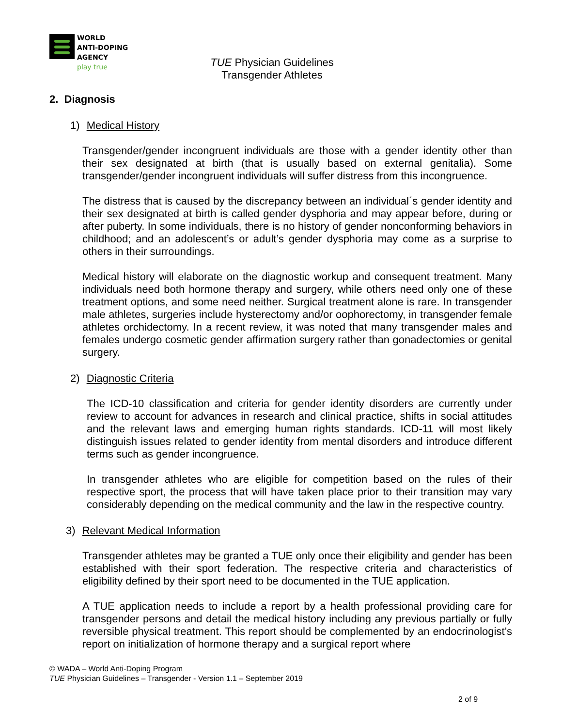WORLD
ANTI-DOPING
AGENCY
play true
TUE Physician Guidelines
Transgender Athletes
2. Diagnosis
1) Medical History
Transgender/gender incongruent individuals are those with a gender identity other than their sex designated at birth (that is usually based on external genitalia). Some transgender/gender incongruent individuals will suffer distress from this incongruence.
The distress that is caused by the discrepancy between an individual´s gender identity and their sex designated at birth is called gender dysphoria and may appear before, during or after puberty. In some individuals, there is no history of gender nonconforming behaviors in childhood; and an adolescent’s or adult’s gender dysphoria may come as a surprise to others in their surroundings.
Medical history will elaborate on the diagnostic workup and consequent treatment. Many individuals need both hormone therapy and surgery, while others need only one of these treatment options, and some need neither. Surgical treatment alone is rare. In transgender male athletes, surgeries include hysterectomy and/or oophorectomy, in transgender female athletes orchidectomy. In a recent review, it was noted that many transgender males and females undergo cosmetic gender affirmation surgery rather than gonadectomies or genital surgery.
2) Diagnostic Criteria
The ICD-10 classification and criteria for gender identity disorders are currently under review to account for advances in research and clinical practice, shifts in social attitudes and the relevant laws and emerging human rights standards. ICD-11 will most likely distinguish issues related to gender identity from mental disorders and introduce different terms such as gender incongruence.
In transgender athletes who are eligible for competition based on the rules of their respective sport, the process that will have taken place prior to their transition may vary considerably depending on the medical community and the law in the respective country.
3) Relevant Medical Information
Transgender athletes may be granted a TUE only once their eligibility and gender has been established with their sport federation. The respective criteria and characteristics of eligibility defined by their sport need to be documented in the TUE application.
A TUE application needs to include a report by a health professional providing care for transgender persons and detail the medical history including any previous partially or fully reversible physical treatment. This report should be complemented by an endocrinologist’s report on initialization of hormone therapy and a surgical report where
© WADA – World Anti-Doping Program
TUE Physician Guidelines – Transgender - Version 1.1 – September 2019
2 of 9